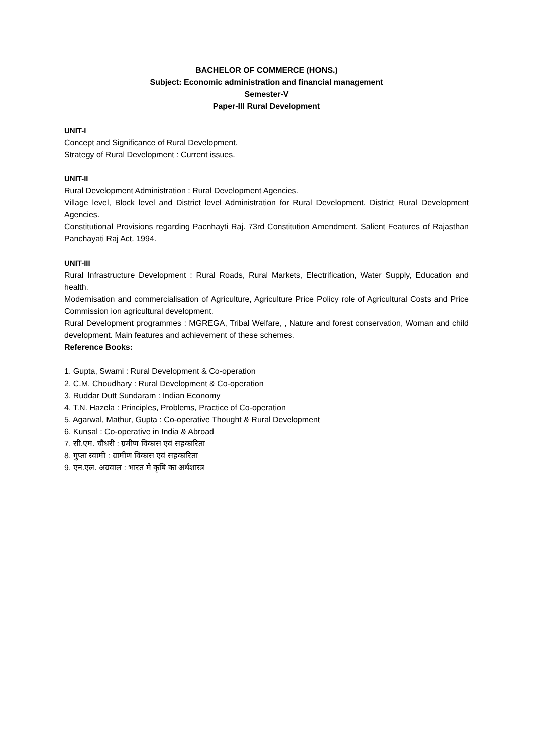BACHELOR OF COMMERCE (HONS.)
Subject: Economic administration and financial management
Semester-V
Paper-III Rural Development
UNIT-I
Concept and Significance of Rural Development.
Strategy of Rural Development : Current issues.
UNIT-II
Rural Development Administration : Rural Development Agencies.
Village level, Block level and District level Administration for Rural Development. District Rural Development Agencies.
Constitutional Provisions regarding Pacnhayti Raj. 73rd Constitution Amendment. Salient Features of Rajasthan Panchayati Raj Act. 1994.
UNIT-III
Rural Infrastructure Development : Rural Roads, Rural Markets, Electrification, Water Supply, Education and health.
Modernisation and commercialisation of Agriculture, Agriculture Price Policy role of Agricultural Costs and Price Commission ion agricultural development.
Rural Development programmes : MGREGA, Tribal Welfare, , Nature and forest conservation, Woman and child development. Main features and achievement of these schemes.
Reference Books:
1. Gupta, Swami : Rural Development & Co-operation
2. C.M. Choudhary : Rural Development & Co-operation
3. Ruddar Dutt Sundaram : Indian Economy
4. T.N. Hazela : Principles, Problems, Practice of Co-operation
5. Agarwal, Mathur, Gupta : Co-operative Thought & Rural Development
6. Kunsal : Co-operative in India & Abroad
7. सी.एम. चौधरी : ग्रमीण विकास एवं सहकारिता
8. गुप्ता स्वामी : ग्रामीण विकास एवं सहकारिता
9. एन.एल. अग्रवाल : भारत मे कृषि का अर्थशास्त्र